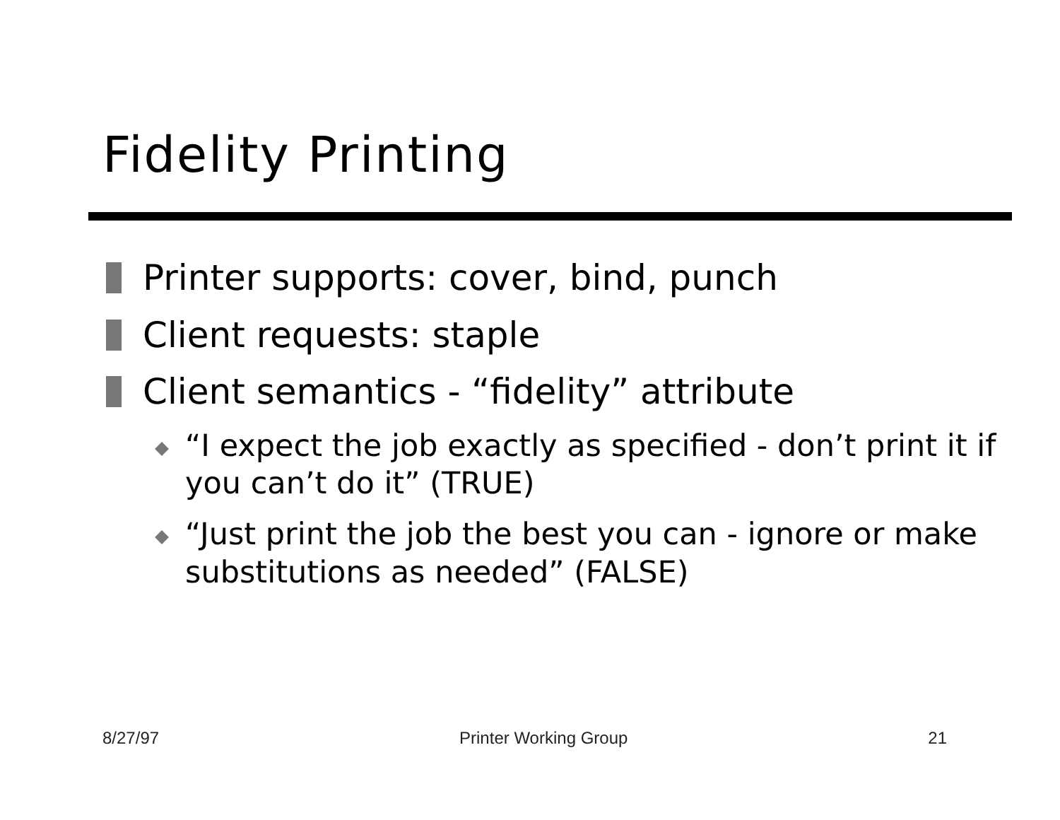Fidelity Printing
Printer supports: cover, bind, punch
Client requests: staple
Client semantics - “fidelity” attribute
“I expect the job exactly as specified - don’t print it if you can’t do it” (TRUE)
“Just print the job the best you can - ignore or make substitutions as needed” (FALSE)
8/27/97 Printer Working Group 21